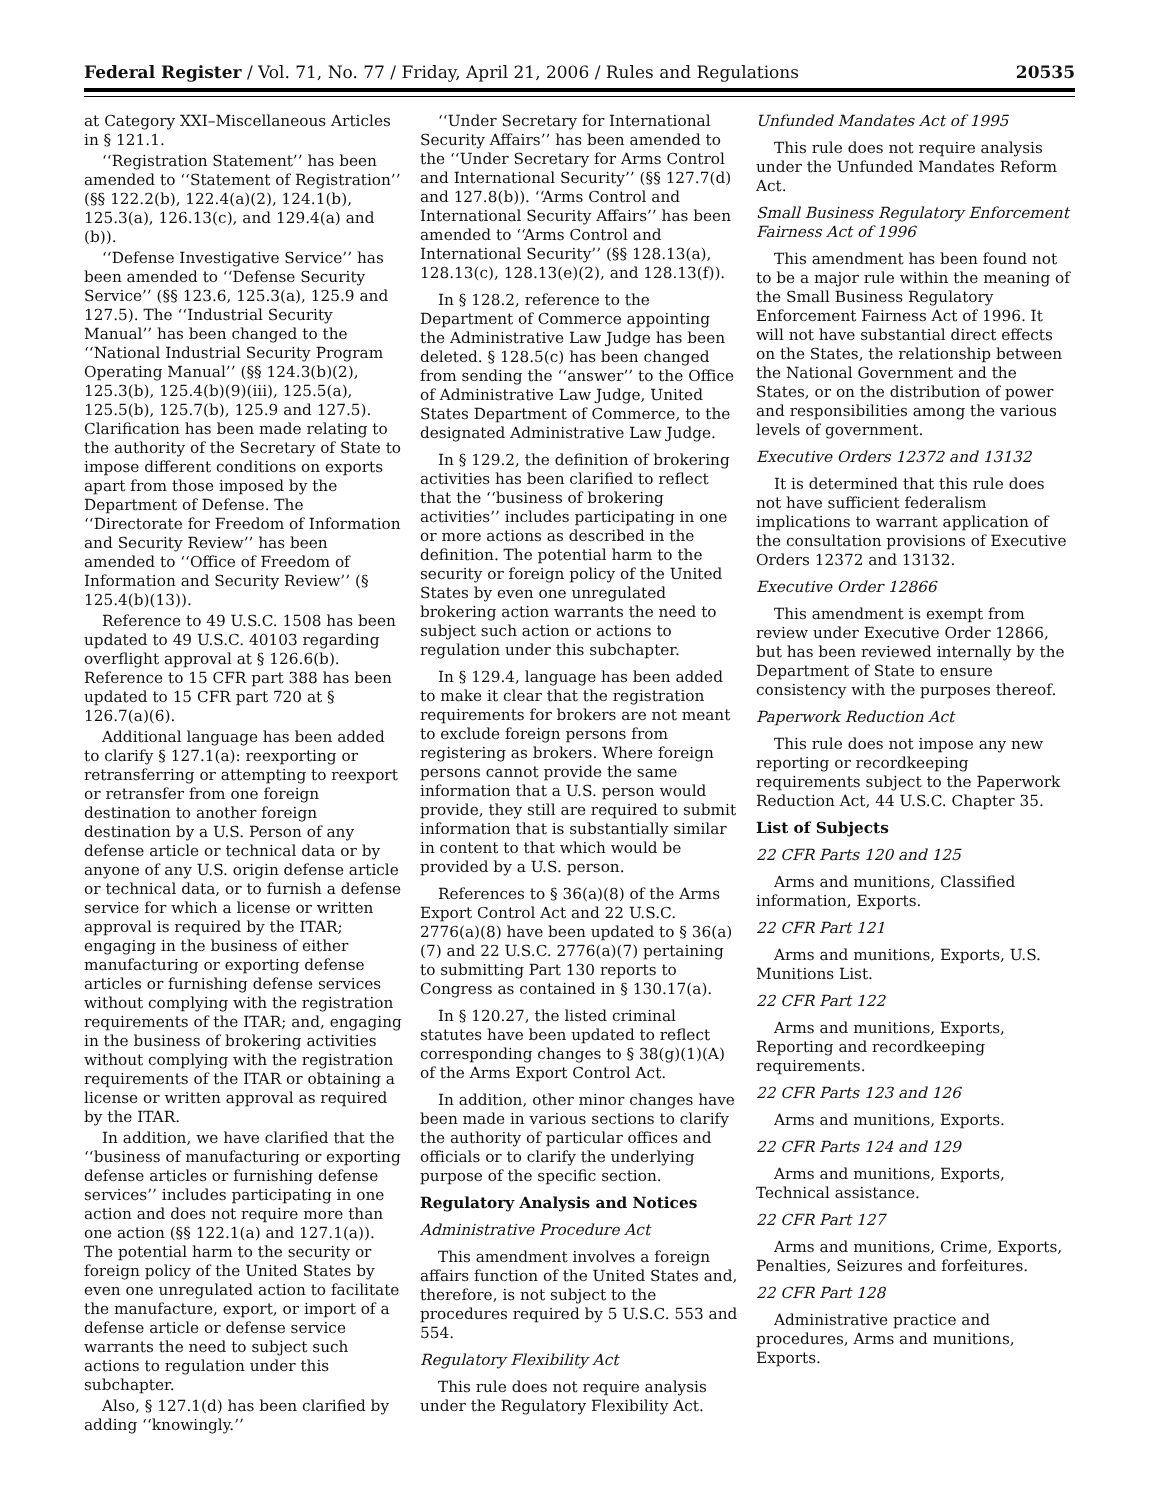Federal Register / Vol. 71, No. 77 / Friday, April 21, 2006 / Rules and Regulations 20535
at Category XXI–Miscellaneous Articles in § 121.1.
‘‘Registration Statement’’ has been amended to ‘‘Statement of Registration’’ (§§ 122.2(b), 122.4(a)(2), 124.1(b), 125.3(a), 126.13(c), and 129.4(a) and (b)).
‘‘Defense Investigative Service’’ has been amended to ‘‘Defense Security Service’’ (§§ 123.6, 125.3(a), 125.9 and 127.5). The ‘‘Industrial Security Manual’’ has been changed to the ‘‘National Industrial Security Program Operating Manual’’ (§§ 124.3(b)(2), 125.3(b), 125.4(b)(9)(iii), 125.5(a), 125.5(b), 125.7(b), 125.9 and 127.5). Clarification has been made relating to the authority of the Secretary of State to impose different conditions on exports apart from those imposed by the Department of Defense. The ‘‘Directorate for Freedom of Information and Security Review’’ has been amended to ‘‘Office of Freedom of Information and Security Review’’ (§ 125.4(b)(13)).
Reference to 49 U.S.C. 1508 has been updated to 49 U.S.C. 40103 regarding overflight approval at § 126.6(b). Reference to 15 CFR part 388 has been updated to 15 CFR part 720 at § 126.7(a)(6).
Additional language has been added to clarify § 127.1(a): reexporting or retransferring or attempting to reexport or retransfer from one foreign destination to another foreign destination by a U.S. Person of any defense article or technical data or by anyone of any U.S. origin defense article or technical data, or to furnish a defense service for which a license or written approval is required by the ITAR; engaging in the business of either manufacturing or exporting defense articles or furnishing defense services without complying with the registration requirements of the ITAR; and, engaging in the business of brokering activities without complying with the registration requirements of the ITAR or obtaining a license or written approval as required by the ITAR.
In addition, we have clarified that the ‘‘business of manufacturing or exporting defense articles or furnishing defense services’’ includes participating in one action and does not require more than one action (§§ 122.1(a) and 127.1(a)). The potential harm to the security or foreign policy of the United States by even one unregulated action to facilitate the manufacture, export, or import of a defense article or defense service warrants the need to subject such actions to regulation under this subchapter.
Also, § 127.1(d) has been clarified by adding ‘‘knowingly.’’
‘‘Under Secretary for International Security Affairs’’ has been amended to the ‘‘Under Secretary for Arms Control and International Security’’ (§§ 127.7(d) and 127.8(b)). ‘‘Arms Control and International Security Affairs’’ has been amended to ‘‘Arms Control and International Security’’ (§§ 128.13(a), 128.13(c), 128.13(e)(2), and 128.13(f)).
In § 128.2, reference to the Department of Commerce appointing the Administrative Law Judge has been deleted. § 128.5(c) has been changed from sending the ‘‘answer’’ to the Office of Administrative Law Judge, United States Department of Commerce, to the designated Administrative Law Judge.
In § 129.2, the definition of brokering activities has been clarified to reflect that the ‘‘business of brokering activities’’ includes participating in one or more actions as described in the definition. The potential harm to the security or foreign policy of the United States by even one unregulated brokering action warrants the need to subject such action or actions to regulation under this subchapter.
In § 129.4, language has been added to make it clear that the registration requirements for brokers are not meant to exclude foreign persons from registering as brokers. Where foreign persons cannot provide the same information that a U.S. person would provide, they still are required to submit information that is substantially similar in content to that which would be provided by a U.S. person.
References to § 36(a)(8) of the Arms Export Control Act and 22 U.S.C. 2776(a)(8) have been updated to § 36(a)(7) and 22 U.S.C. 2776(a)(7) pertaining to submitting Part 130 reports to Congress as contained in § 130.17(a).
In § 120.27, the listed criminal statutes have been updated to reflect corresponding changes to § 38(g)(1)(A) of the Arms Export Control Act.
In addition, other minor changes have been made in various sections to clarify the authority of particular offices and officials or to clarify the underlying purpose of the specific section.
Regulatory Analysis and Notices
Administrative Procedure Act
This amendment involves a foreign affairs function of the United States and, therefore, is not subject to the procedures required by 5 U.S.C. 553 and 554.
Regulatory Flexibility Act
This rule does not require analysis under the Regulatory Flexibility Act.
Unfunded Mandates Act of 1995
This rule does not require analysis under the Unfunded Mandates Reform Act.
Small Business Regulatory Enforcement Fairness Act of 1996
This amendment has been found not to be a major rule within the meaning of the Small Business Regulatory Enforcement Fairness Act of 1996. It will not have substantial direct effects on the States, the relationship between the National Government and the States, or on the distribution of power and responsibilities among the various levels of government.
Executive Orders 12372 and 13132
It is determined that this rule does not have sufficient federalism implications to warrant application of the consultation provisions of Executive Orders 12372 and 13132.
Executive Order 12866
This amendment is exempt from review under Executive Order 12866, but has been reviewed internally by the Department of State to ensure consistency with the purposes thereof.
Paperwork Reduction Act
This rule does not impose any new reporting or recordkeeping requirements subject to the Paperwork Reduction Act, 44 U.S.C. Chapter 35.
List of Subjects
22 CFR Parts 120 and 125
Arms and munitions, Classified information, Exports.
22 CFR Part 121
Arms and munitions, Exports, U.S. Munitions List.
22 CFR Part 122
Arms and munitions, Exports, Reporting and recordkeeping requirements.
22 CFR Parts 123 and 126
Arms and munitions, Exports.
22 CFR Parts 124 and 129
Arms and munitions, Exports, Technical assistance.
22 CFR Part 127
Arms and munitions, Crime, Exports, Penalties, Seizures and forfeitures.
22 CFR Part 128
Administrative practice and procedures, Arms and munitions, Exports.